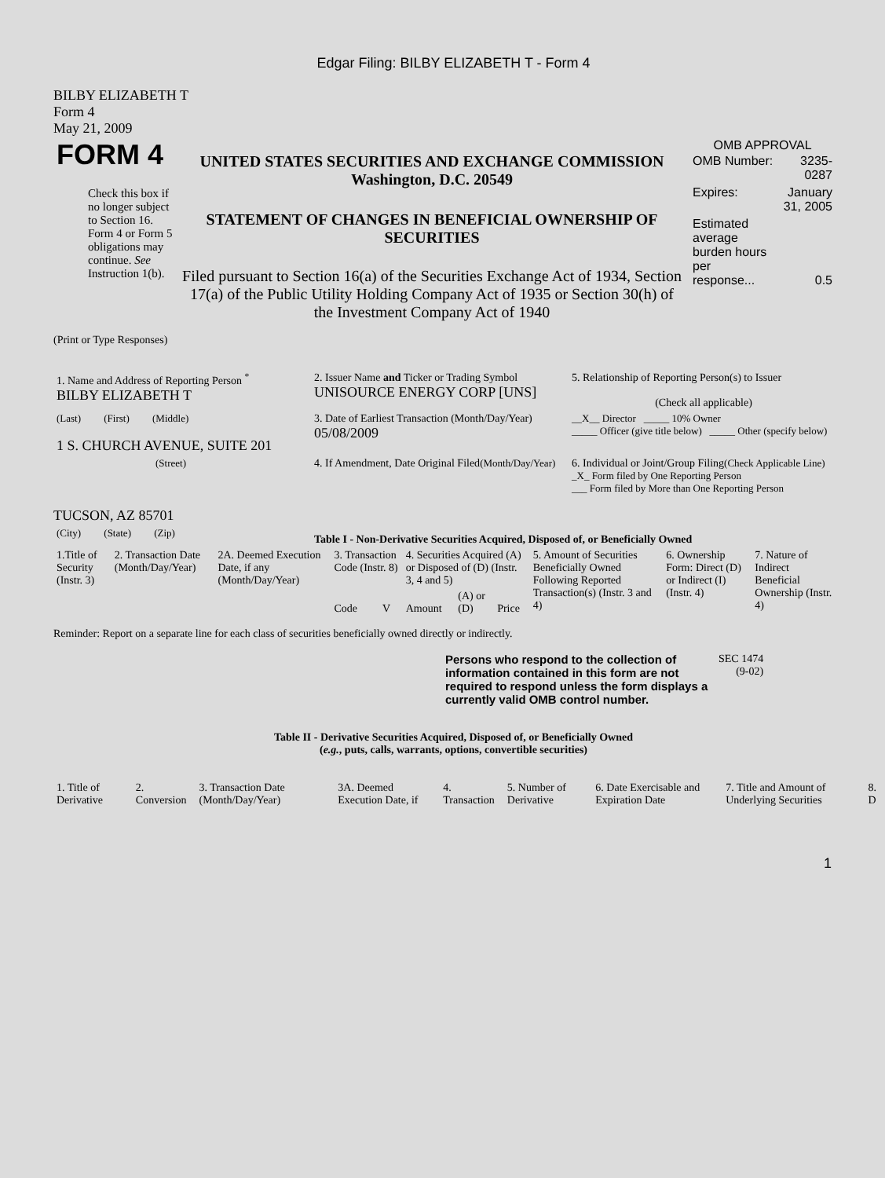Edgar Filing: BILBY ELIZABETH T - Form 4
BILBY ELIZABETH T
Form 4
May 21, 2009
| FORM 4 Check this box if no longer subject to Section 16. Form 4 or Form 5 obligations may continue. See Instruction 1(b). | UNITED STATES SECURITIES AND EXCHANGE COMMISSION Washington, D.C. 20549 STATEMENT OF CHANGES IN BENEFICIAL OWNERSHIP OF SECURITIES Filed pursuant to Section 16(a) of the Securities Exchange Act of 1934, Section 17(a) of the Public Utility Holding Company Act of 1935 or Section 30(h) of the Investment Company Act of 1940 | OMB APPROVAL / OMB Number: / 3235-0287 / / Expires: / January 31, 2005 / / Estimated average burden hours per response... / 0.5 / |
(Print or Type Responses)
| 1. Name and Address of Reporting Person <sup>*</sup> BILBY ELIZABETH T | 2. Issuer Name and Ticker or Trading Symbol UNISOURCE ENERGY CORP [UNS] | 5. Relationship of Reporting Person(s) to Issuer (Check all applicable) |
| (Last) (First) (Middle) 1 S. CHURCH AVENUE, SUITE 201 | 3. Date of Earliest Transaction (Month/Day/Year) 05/08/2009 | __X__ Director _____ 10% Owner _____ Officer (give title below) _____ Other (specify below) |
| (Street) TUCSON, AZ 85701 | 4. If Amendment, Date Original Filed (Month/Day/Year) | 6. Individual or Joint/Group Filing (Check Applicable Line) _X_ Form filed by One Reporting Person ___ Form filed by More than One Reporting Person |
| (City) (State) (Zip) | Table I - Non-Derivative Securities Acquired, Disposed of, or Beneficially Owned | |
| 1.Title of Security (Instr. 3) | 2. Transaction Date (Month/Day/Year) | 2A. Deemed Execution Date, if any (Month/Day/Year) | 3. Transaction Code (Instr. 8) | | 4. Securities Acquired (A) or Disposed of (D) (Instr. 3, 4 and 5) | | | 5. Amount of Securities Beneficially Owned Following Reported Transaction(s) (Instr. 3 and 4) | 6. Ownership Form: Direct (D) or Indirect (I) (Instr. 4) | 7. Nature of Indirect Beneficial Ownership (Instr. 4) |
| --- | --- | --- | --- | --- | --- | --- | --- | --- | --- | --- |
| | | | Code | V | Amount | (A) or (D) | Price | | | |
Reminder: Report on a separate line for each class of securities beneficially owned directly or indirectly.
| Persons who respond to the collection of information contained in this form are not required to respond unless the form displays a currently valid OMB control number. | SEC 1474 (9-02) |
Table II - Derivative Securities Acquired, Disposed of, or Beneficially Owned
(e.g., puts, calls, warrants, options, convertible securities)
| 1. Title of Derivative | 2. Conversion | 3. Transaction Date (Month/Day/Year) | 3A. Deemed Execution Date, if | 4. Transaction | 5. Number of Derivative | 6. Date Exercisable and Expiration Date | 7. Title and Amount of Underlying Securities | 8. D |
| --- | --- | --- | --- | --- | --- | --- | --- | --- |
1